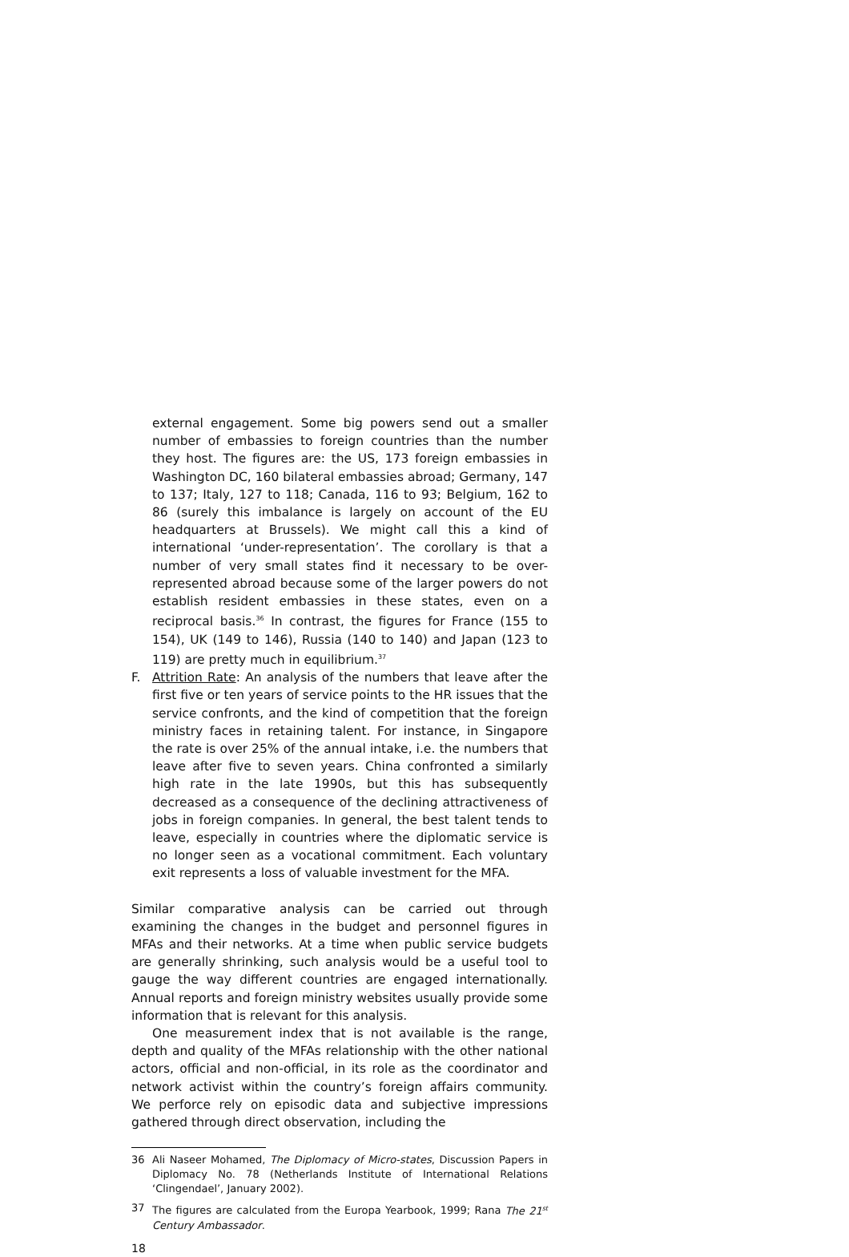external engagement. Some big powers send out a smaller number of embassies to foreign countries than the number they host. The figures are: the US, 173 foreign embassies in Washington DC, 160 bilateral embassies abroad; Germany, 147 to 137; Italy, 127 to 118; Canada, 116 to 93; Belgium, 162 to 86 (surely this imbalance is largely on account of the EU headquarters at Brussels). We might call this a kind of international ‘under-representation’. The corollary is that a number of very small states find it necessary to be over-represented abroad because some of the larger powers do not establish resident embassies in these states, even on a reciprocal basis.<sup>36</sup> In contrast, the figures for France (155 to 154), UK (149 to 146), Russia (140 to 140) and Japan (123 to 119) are pretty much in equilibrium.<sup>37</sup>
F. Attrition Rate: An analysis of the numbers that leave after the first five or ten years of service points to the HR issues that the service confronts, and the kind of competition that the foreign ministry faces in retaining talent. For instance, in Singapore the rate is over 25% of the annual intake, i.e. the numbers that leave after five to seven years. China confronted a similarly high rate in the late 1990s, but this has subsequently decreased as a consequence of the declining attractiveness of jobs in foreign companies. In general, the best talent tends to leave, especially in countries where the diplomatic service is no longer seen as a vocational commitment. Each voluntary exit represents a loss of valuable investment for the MFA.
Similar comparative analysis can be carried out through examining the changes in the budget and personnel figures in MFAs and their networks. At a time when public service budgets are generally shrinking, such analysis would be a useful tool to gauge the way different countries are engaged internationally. Annual reports and foreign ministry websites usually provide some information that is relevant for this analysis.
One measurement index that is not available is the range, depth and quality of the MFAs relationship with the other national actors, official and non-official, in its role as the coordinator and network activist within the country’s foreign affairs community. We perforce rely on episodic data and subjective impressions gathered through direct observation, including the
36 Ali Naseer Mohamed, The Diplomacy of Micro-states, Discussion Papers in Diplomacy No. 78 (Netherlands Institute of International Relations ‘Clingendael’, January 2002).
37 The figures are calculated from the Europa Yearbook, 1999; Rana The 21<sup>st</sup> Century Ambassador.
18